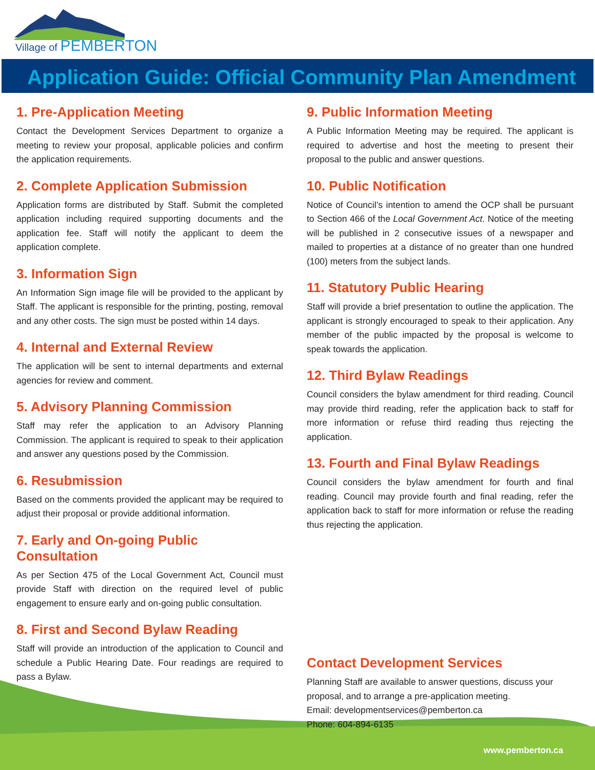Village of PEMBERTON
Application Guide: Official Community Plan Amendment
1. Pre-Application Meeting
Contact the Development Services Department to organize a meeting to review your proposal, applicable policies and confirm the application requirements.
2. Complete Application Submission
Application forms are distributed by Staff. Submit the completed application including required supporting documents and the application fee. Staff will notify the applicant to deem the application complete.
3. Information Sign
An Information Sign image file will be provided to the applicant by Staff. The applicant is responsible for the printing, posting, removal and any other costs. The sign must be posted within 14 days.
4. Internal and External Review
The application will be sent to internal departments and external agencies for review and comment.
5. Advisory Planning Commission
Staff may refer the application to an Advisory Planning Commission. The applicant is required to speak to their application and answer any questions posed by the Commission.
6. Resubmission
Based on the comments provided the applicant may be required to adjust their proposal or provide additional information.
7. Early and On-going Public Consultation
As per Section 475 of the Local Government Act, Council must provide Staff with direction on the required level of public engagement to ensure early and on-going public consultation.
8. First and Second Bylaw Reading
Staff will provide an introduction of the application to Council and schedule a Public Hearing Date. Four readings are required to pass a Bylaw.
9. Public Information Meeting
A Public Information Meeting may be required. The applicant is required to advertise and host the meeting to present their proposal to the public and answer questions.
10. Public Notification
Notice of Council’s intention to amend the OCP shall be pursuant to Section 466 of the Local Government Act. Notice of the meeting will be published in 2 consecutive issues of a newspaper and mailed to properties at a distance of no greater than one hundred (100) meters from the subject lands.
11. Statutory Public Hearing
Staff will provide a brief presentation to outline the application. The applicant is strongly encouraged to speak to their application. Any member of the public impacted by the proposal is welcome to speak towards the application.
12. Third Bylaw Readings
Council considers the bylaw amendment for third reading. Council may provide third reading, refer the application back to staff for more information or refuse third reading thus rejecting the application.
13. Fourth and Final Bylaw Readings
Council considers the bylaw amendment for fourth and final reading. Council may provide fourth and final reading, refer the application back to staff for more information or refuse the reading thus rejecting the application.
Contact Development Services
Planning Staff are available to answer questions, discuss your proposal, and to arrange a pre-application meeting.
Email: developmentservices@pemberton.ca
Phone: 604-894-6135
www.pemberton.ca